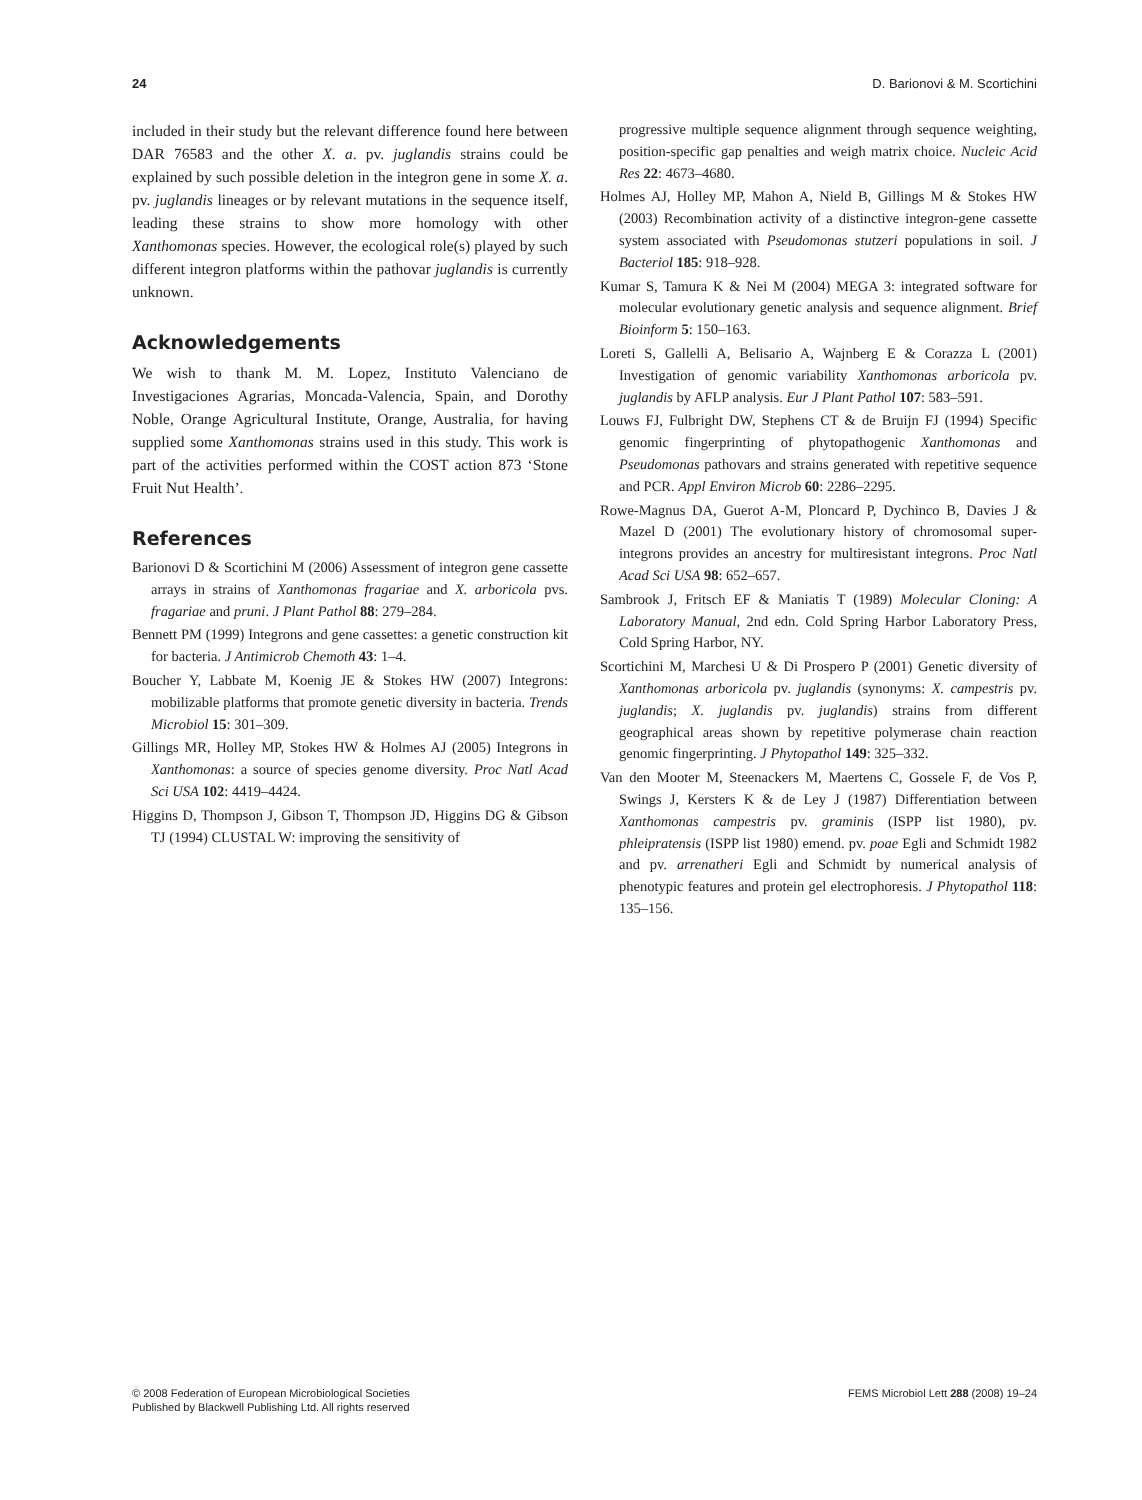24 D. Barionovi & M. Scortichini
included in their study but the relevant difference found here between DAR 76583 and the other X. a. pv. juglandis strains could be explained by such possible deletion in the integron gene in some X. a. pv. juglandis lineages or by relevant mutations in the sequence itself, leading these strains to show more homology with other Xanthomonas species. However, the ecological role(s) played by such different integron platforms within the pathovar juglandis is currently unknown.
Acknowledgements
We wish to thank M. M. Lopez, Instituto Valenciano de Investigaciones Agrarias, Moncada-Valencia, Spain, and Dorothy Noble, Orange Agricultural Institute, Orange, Australia, for having supplied some Xanthomonas strains used in this study. This work is part of the activities performed within the COST action 873 ‘Stone Fruit Nut Health’.
References
Barionovi D & Scortichini M (2006) Assessment of integron gene cassette arrays in strains of Xanthomonas fragariae and X. arboricola pvs. fragariae and pruni. J Plant Pathol 88: 279–284.
Bennett PM (1999) Integrons and gene cassettes: a genetic construction kit for bacteria. J Antimicrob Chemoth 43: 1–4.
Boucher Y, Labbate M, Koenig JE & Stokes HW (2007) Integrons: mobilizable platforms that promote genetic diversity in bacteria. Trends Microbiol 15: 301–309.
Gillings MR, Holley MP, Stokes HW & Holmes AJ (2005) Integrons in Xanthomonas: a source of species genome diversity. Proc Natl Acad Sci USA 102: 4419–4424.
Higgins D, Thompson J, Gibson T, Thompson JD, Higgins DG & Gibson TJ (1994) CLUSTAL W: improving the sensitivity of
progressive multiple sequence alignment through sequence weighting, position-specific gap penalties and weigh matrix choice. Nucleic Acid Res 22: 4673–4680.
Holmes AJ, Holley MP, Mahon A, Nield B, Gillings M & Stokes HW (2003) Recombination activity of a distinctive integron-gene cassette system associated with Pseudomonas stutzeri populations in soil. J Bacteriol 185: 918–928.
Kumar S, Tamura K & Nei M (2004) MEGA 3: integrated software for molecular evolutionary genetic analysis and sequence alignment. Brief Bioinform 5: 150–163.
Loreti S, Gallelli A, Belisario A, Wajnberg E & Corazza L (2001) Investigation of genomic variability Xanthomonas arboricola pv. juglandis by AFLP analysis. Eur J Plant Pathol 107: 583–591.
Louws FJ, Fulbright DW, Stephens CT & de Bruijn FJ (1994) Specific genomic fingerprinting of phytopathogenic Xanthomonas and Pseudomonas pathovars and strains generated with repetitive sequence and PCR. Appl Environ Microb 60: 2286–2295.
Rowe-Magnus DA, Guerot A-M, Ploncard P, Dychinco B, Davies J & Mazel D (2001) The evolutionary history of chromosomal super-integrons provides an ancestry for multiresistant integrons. Proc Natl Acad Sci USA 98: 652–657.
Sambrook J, Fritsch EF & Maniatis T (1989) Molecular Cloning: A Laboratory Manual, 2nd edn. Cold Spring Harbor Laboratory Press, Cold Spring Harbor, NY.
Scortichini M, Marchesi U & Di Prospero P (2001) Genetic diversity of Xanthomonas arboricola pv. juglandis (synonyms: X. campestris pv. juglandis; X. juglandis pv. juglandis) strains from different geographical areas shown by repetitive polymerase chain reaction genomic fingerprinting. J Phytopathol 149: 325–332.
Van den Mooter M, Steenackers M, Maertens C, Gossele F, de Vos P, Swings J, Kersters K & de Ley J (1987) Differentiation between Xanthomonas campestris pv. graminis (ISPP list 1980), pv. phleipratensis (ISPP list 1980) emend. pv. poae Egli and Schmidt 1982 and pv. arrenatheri Egli and Schmidt by numerical analysis of phenotypic features and protein gel electrophoresis. J Phytopathol 118: 135–156.
© 2008 Federation of European Microbiological Societies
Published by Blackwell Publishing Ltd. All rights reserved
FEMS Microbiol Lett 288 (2008) 19–24